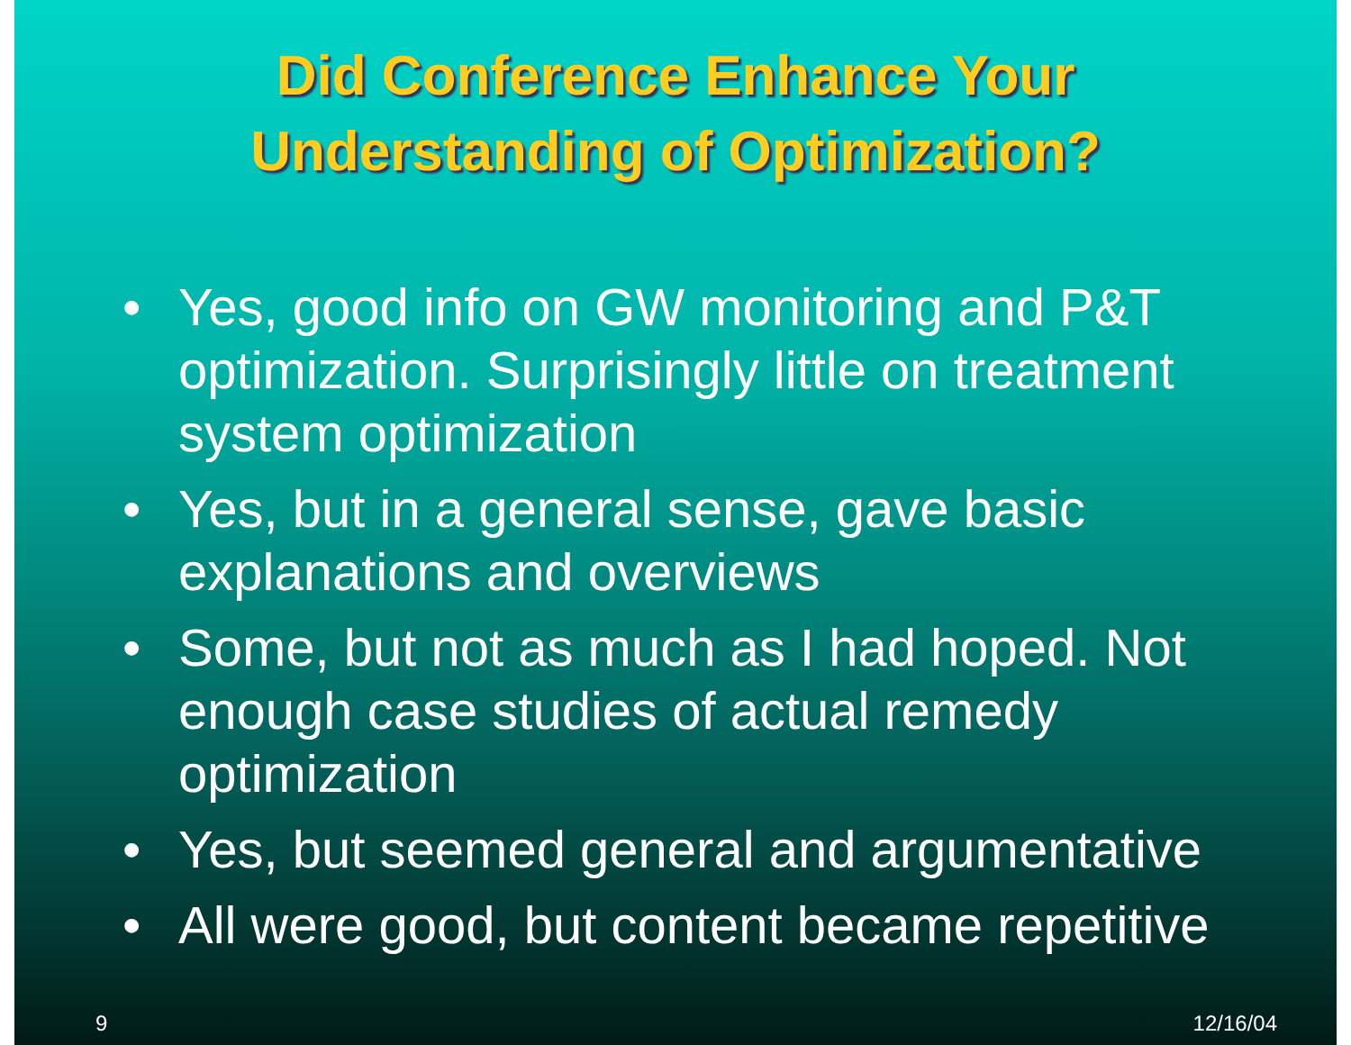Did Conference Enhance Your
Understanding of Optimization?
• Yes, good info on GW monitoring and P&T optimization. Surprisingly little on treatment system optimization
• Yes, but in a general sense, gave basic explanations and overviews
• Some, but not as much as I had hoped. Not enough case studies of actual remedy optimization
• Yes, but seemed general and argumentative
• All were good, but content became repetitive
9 12/16/04